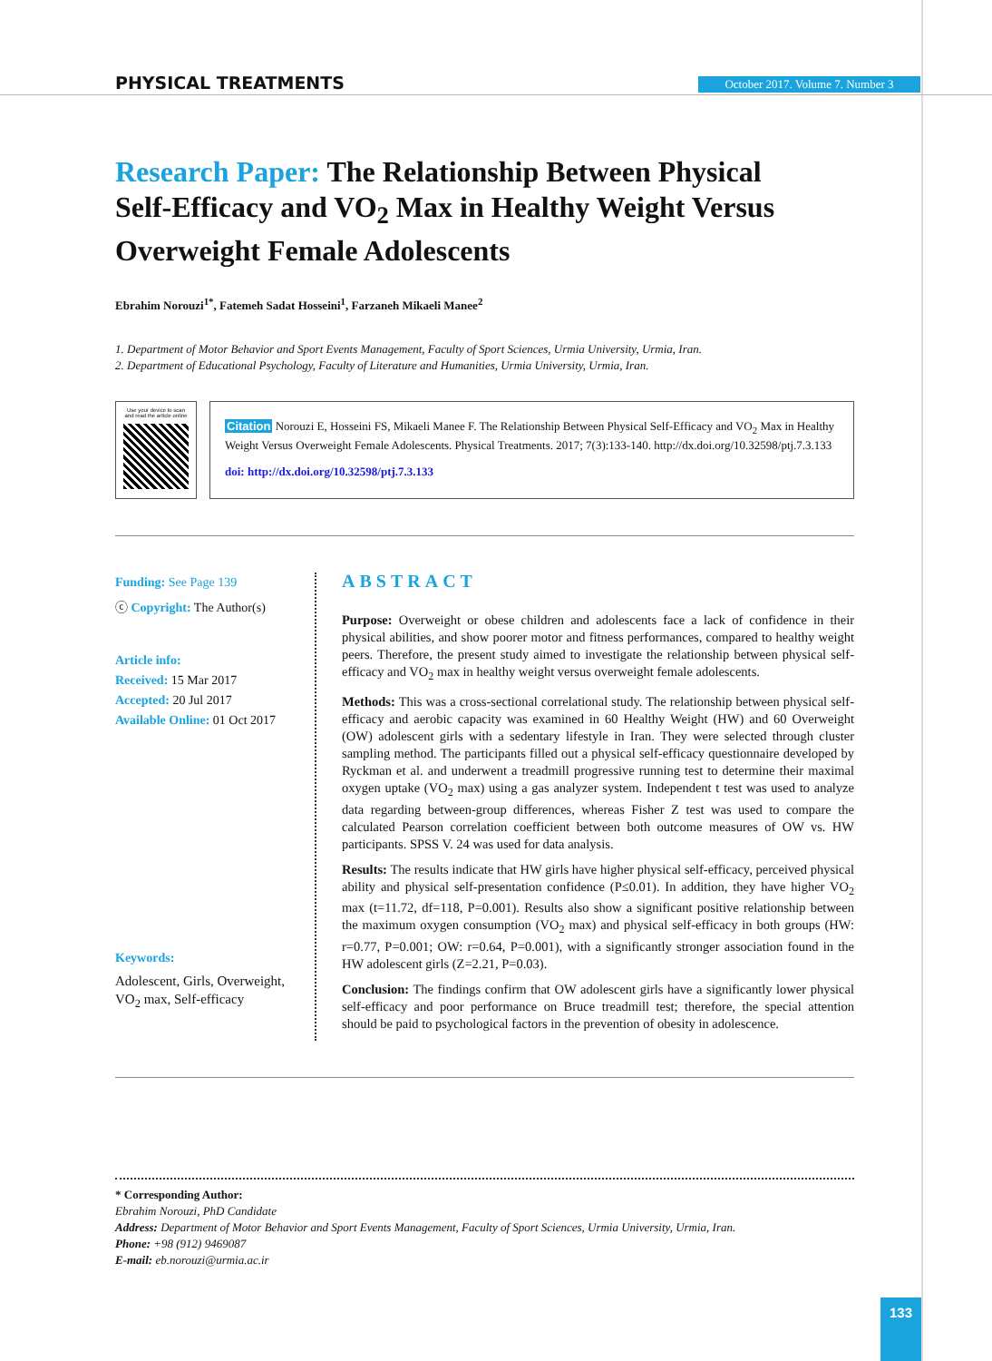PHYSICAL TREATMENTS
October 2017. Volume 7. Number 3
Research Paper: The Relationship Between Physical Self-Efficacy and VO<sub>2</sub> Max in Healthy Weight Versus Overweight Female Adolescents
Ebrahim Norouzi<sup>1*</sup>, Fatemeh Sadat Hosseini<sup>1</sup>, Farzaneh Mikaeli Manee<sup>2</sup>
1. Department of Motor Behavior and Sport Events Management, Faculty of Sport Sciences, Urmia University, Urmia, Iran.
2. Department of Educational Psychology, Faculty of Literature and Humanities, Urmia University, Urmia, Iran.
Use your device to scan
and read the article online
Citation Norouzi E, Hosseini FS, Mikaeli Manee F. The Relationship Between Physical Self-Efficacy and VO<sub>2</sub> Max in Healthy Weight Versus Overweight Female Adolescents. Physical Treatments. 2017; 7(3):133-140. http://dx.doi.org/10.32598/ptj.7.3.133
doi: http://dx.doi.org/10.32598/ptj.7.3.133
Funding: See Page 139
ⓒ Copyright: The Author(s)
Article info:
Received: 15 Mar 2017
Accepted: 20 Jul 2017
Available Online: 01 Oct 2017
Keywords:
Adolescent, Girls, Overweight, VO<sub>2</sub> max, Self-efficacy
ABSTRACT
Purpose: Overweight or obese children and adolescents face a lack of confidence in their physical abilities, and show poorer motor and fitness performances, compared to healthy weight peers. Therefore, the present study aimed to investigate the relationship between physical self-efficacy and VO<sub>2</sub> max in healthy weight versus overweight female adolescents.
Methods: This was a cross-sectional correlational study. The relationship between physical self-efficacy and aerobic capacity was examined in 60 Healthy Weight (HW) and 60 Overweight (OW) adolescent girls with a sedentary lifestyle in Iran. They were selected through cluster sampling method. The participants filled out a physical self-efficacy questionnaire developed by Ryckman et al. and underwent a treadmill progressive running test to determine their maximal oxygen uptake (VO<sub>2</sub> max) using a gas analyzer system. Independent t test was used to analyze data regarding between-group differences, whereas Fisher Z test was used to compare the calculated Pearson correlation coefficient between both outcome measures of OW vs. HW participants. SPSS V. 24 was used for data analysis.
Results: The results indicate that HW girls have higher physical self-efficacy, perceived physical ability and physical self-presentation confidence (P≤0.01). In addition, they have higher VO<sub>2</sub> max (t=11.72, df=118, P=0.001). Results also show a significant positive relationship between the maximum oxygen consumption (VO<sub>2</sub> max) and physical self-efficacy in both groups (HW: r=0.77, P=0.001; OW: r=0.64, P=0.001), with a significantly stronger association found in the HW adolescent girls (Z=2.21, P=0.03).
Conclusion: The findings confirm that OW adolescent girls have a significantly lower physical self-efficacy and poor performance on Bruce treadmill test; therefore, the special attention should be paid to psychological factors in the prevention of obesity in adolescence.
* Corresponding Author:
Ebrahim Norouzi, PhD Candidate
Address: Department of Motor Behavior and Sport Events Management, Faculty of Sport Sciences, Urmia University, Urmia, Iran.
Phone: +98 (912) 9469087
E-mail: eb.norouzi@urmia.ac.ir
133